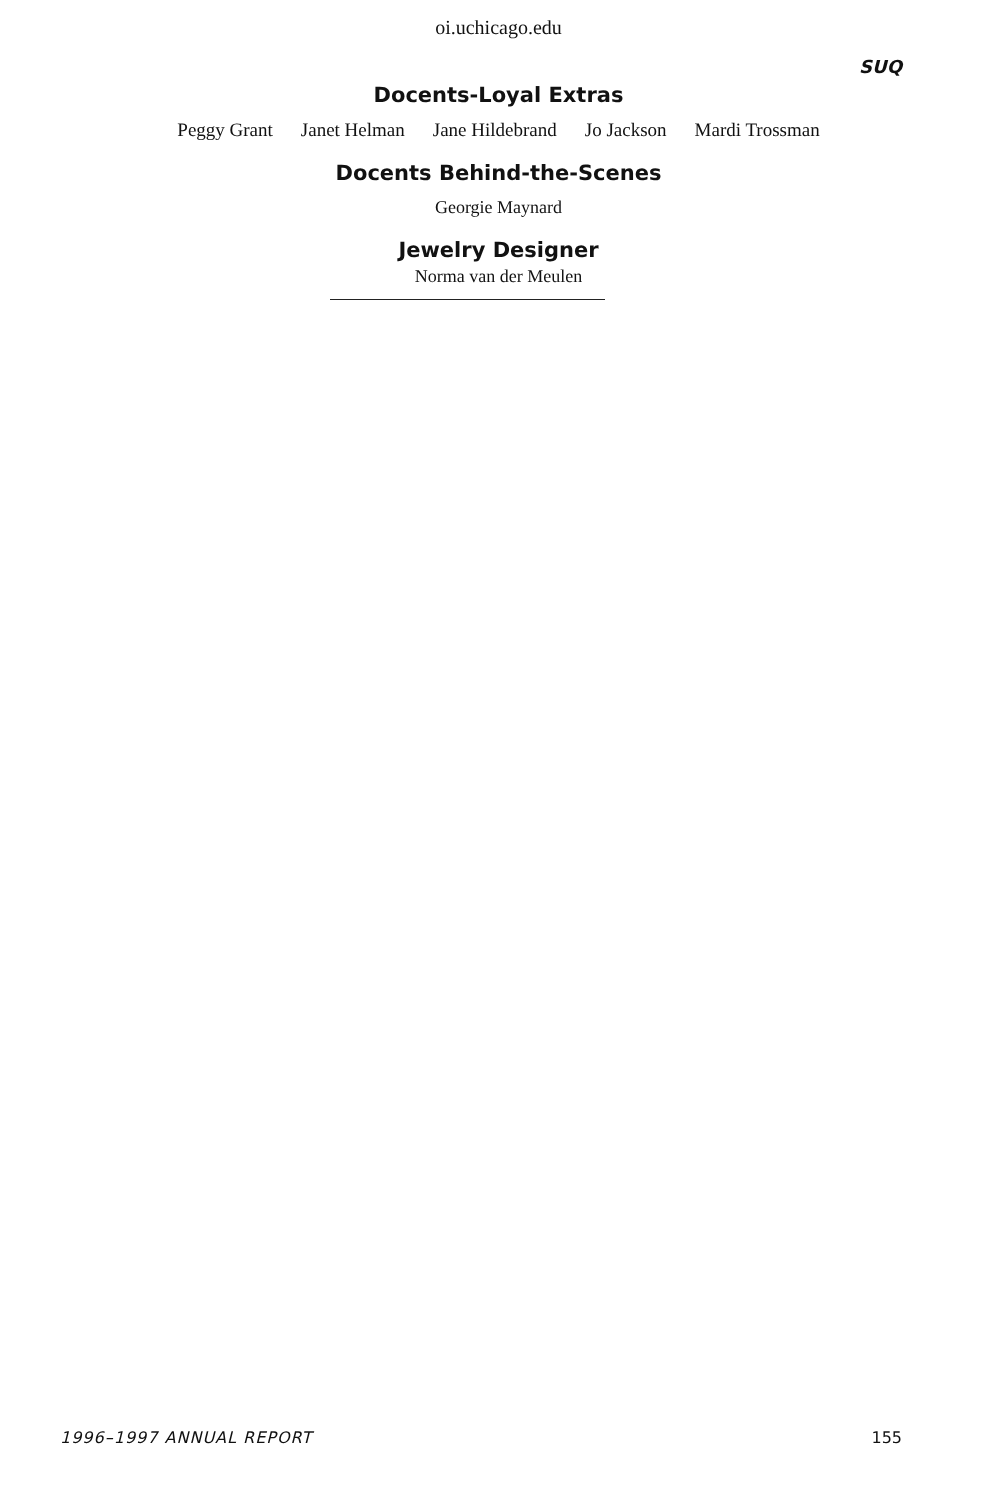oi.uchicago.edu
SUQ
Docents-Loyal Extras
Peggy Grant Janet Helman Jane Hildebrand Jo Jackson Mardi Trossman
Docents Behind-the-Scenes
Georgie Maynard
Jewelry Designer
Norma van der Meulen
1996–1997 ANNUAL REPORT 155